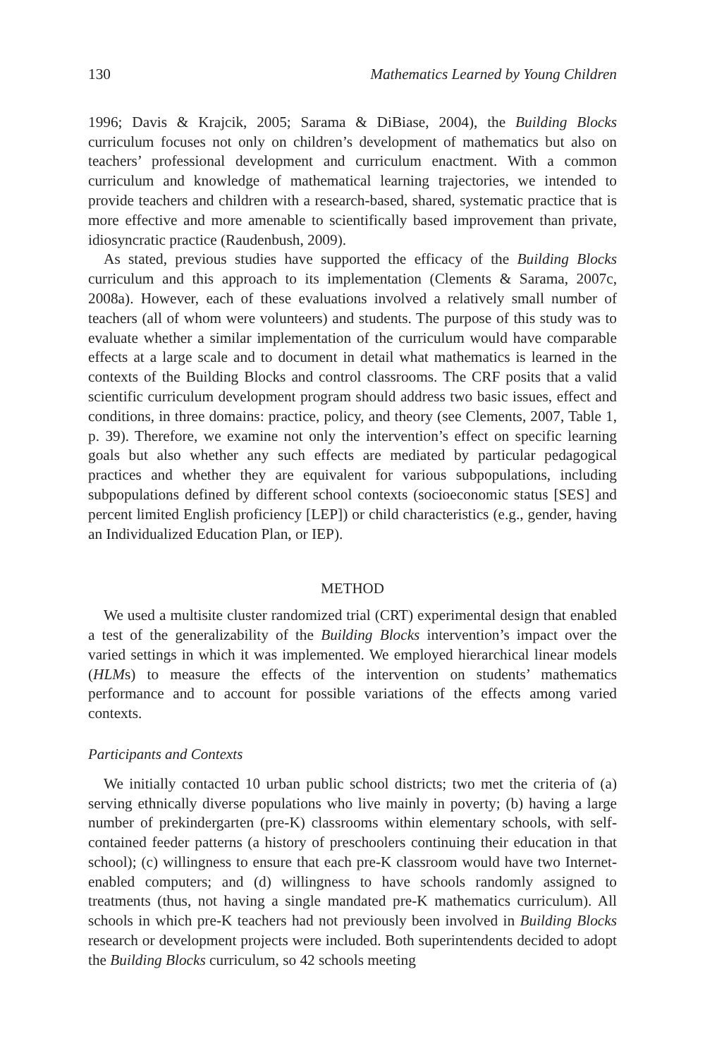130 Mathematics Learned by Young Children
1996; Davis & Krajcik, 2005; Sarama & DiBiase, 2004), the Building Blocks curriculum focuses not only on children’s development of mathematics but also on teachers’ professional development and curriculum enactment. With a common curriculum and knowledge of mathematical learning trajectories, we intended to provide teachers and children with a research-based, shared, systematic practice that is more effective and more amenable to scientifically based improvement than private, idiosyncratic practice (Raudenbush, 2009).
As stated, previous studies have supported the efficacy of the Building Blocks curriculum and this approach to its implementation (Clements & Sarama, 2007c, 2008a). However, each of these evaluations involved a relatively small number of teachers (all of whom were volunteers) and students. The purpose of this study was to evaluate whether a similar implementation of the curriculum would have comparable effects at a large scale and to document in detail what mathematics is learned in the contexts of the Building Blocks and control classrooms. The CRF posits that a valid scientific curriculum development program should address two basic issues, effect and conditions, in three domains: practice, policy, and theory (see Clements, 2007, Table 1, p. 39). Therefore, we examine not only the intervention’s effect on specific learning goals but also whether any such effects are mediated by particular pedagogical practices and whether they are equivalent for various subpopulations, including subpopulations defined by different school contexts (socioeconomic status [SES] and percent limited English proficiency [LEP]) or child characteristics (e.g., gender, having an Individualized Education Plan, or IEP).
METHOD
We used a multisite cluster randomized trial (CRT) experimental design that enabled a test of the generalizability of the Building Blocks intervention’s impact over the varied settings in which it was implemented. We employed hierarchical linear models (HLMs) to measure the effects of the intervention on students’ mathematics performance and to account for possible variations of the effects among varied contexts.
Participants and Contexts
We initially contacted 10 urban public school districts; two met the criteria of (a) serving ethnically diverse populations who live mainly in poverty; (b) having a large number of prekindergarten (pre-K) classrooms within elementary schools, with self-contained feeder patterns (a history of preschoolers continuing their education in that school); (c) willingness to ensure that each pre-K classroom would have two Internet-enabled computers; and (d) willingness to have schools randomly assigned to treatments (thus, not having a single mandated pre-K mathematics curriculum). All schools in which pre-K teachers had not previously been involved in Building Blocks research or development projects were included. Both superintendents decided to adopt the Building Blocks curriculum, so 42 schools meeting